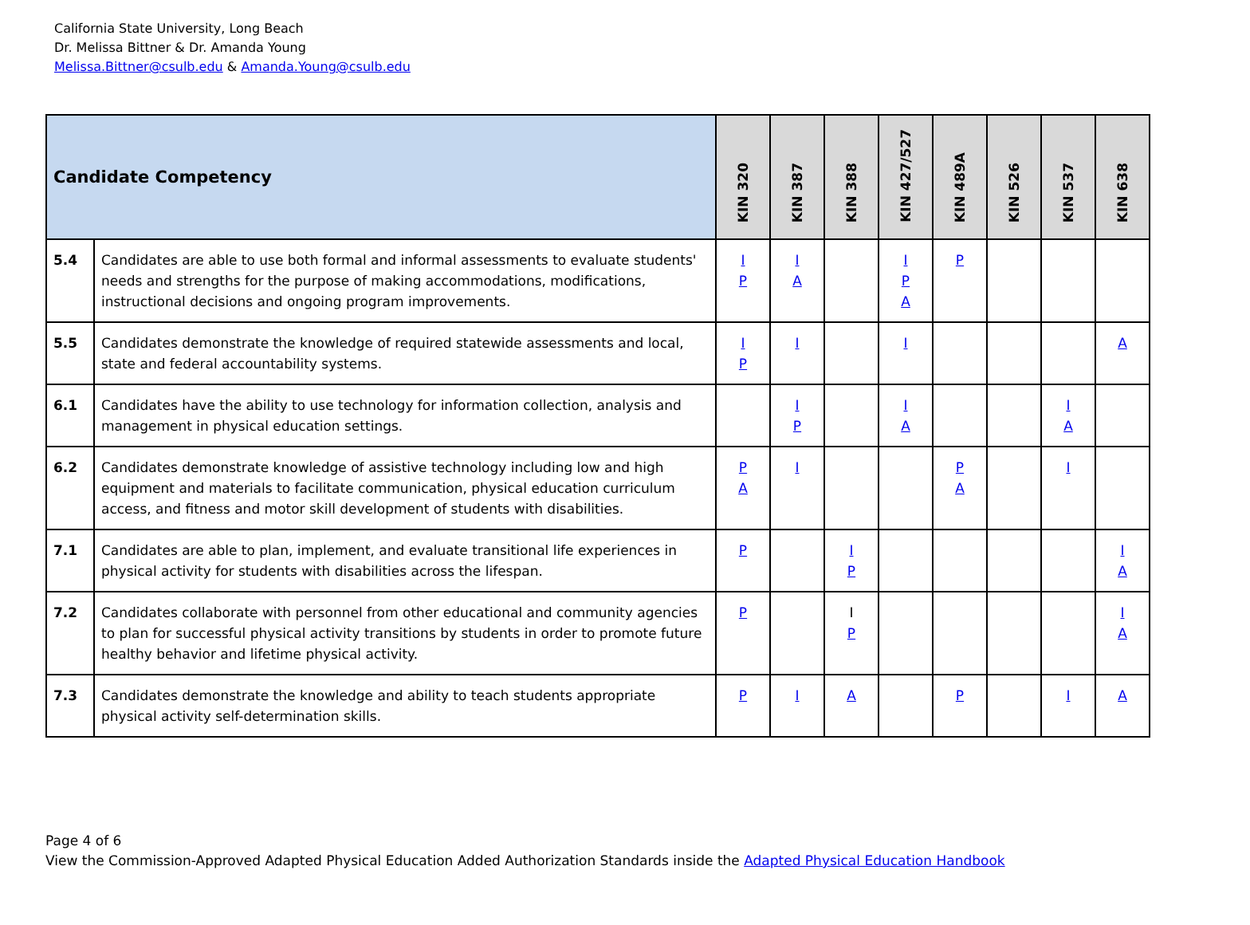California State University, Long Beach
Dr. Melissa Bittner & Dr. Amanda Young
Melissa.Bittner@csulb.edu & Amanda.Young@csulb.edu
| Candidate Competency | | KIN 320 | KIN 387 | KIN 388 | KIN 427/527 | KIN 489A | KIN 526 | KIN 537 | KIN 638 |
| --- | --- | --- | --- | --- | --- | --- | --- | --- | --- |
| 5.4 | Candidates are able to use both formal and informal assessments to evaluate students' needs and strengths for the purpose of making accommodations, modifications, instructional decisions and ongoing program improvements. | I P | I A | | I P A | P | | | |
| 5.5 | Candidates demonstrate the knowledge of required statewide assessments and local, state and federal accountability systems. | I P | I | | I | | | | A |
| 6.1 | Candidates have the ability to use technology for information collection, analysis and management in physical education settings. | | I P | | I A | | | I A | |
| 6.2 | Candidates demonstrate knowledge of assistive technology including low and high equipment and materials to facilitate communication, physical education curriculum access, and fitness and motor skill development of students with disabilities. | P A | I | | | P A | | I | |
| 7.1 | Candidates are able to plan, implement, and evaluate transitional life experiences in physical activity for students with disabilities across the lifespan. | P | | I P | | | | | I A |
| 7.2 | Candidates collaborate with personnel from other educational and community agencies to plan for successful physical activity transitions by students in order to promote future healthy behavior and lifetime physical activity. | P | | I P | | | | | I A |
| 7.3 | Candidates demonstrate the knowledge and ability to teach students appropriate physical activity self-determination skills. | P | I | A | | P | | I | A |
Page 4 of 6
View the Commission-Approved Adapted Physical Education Added Authorization Standards inside the Adapted Physical Education Handbook